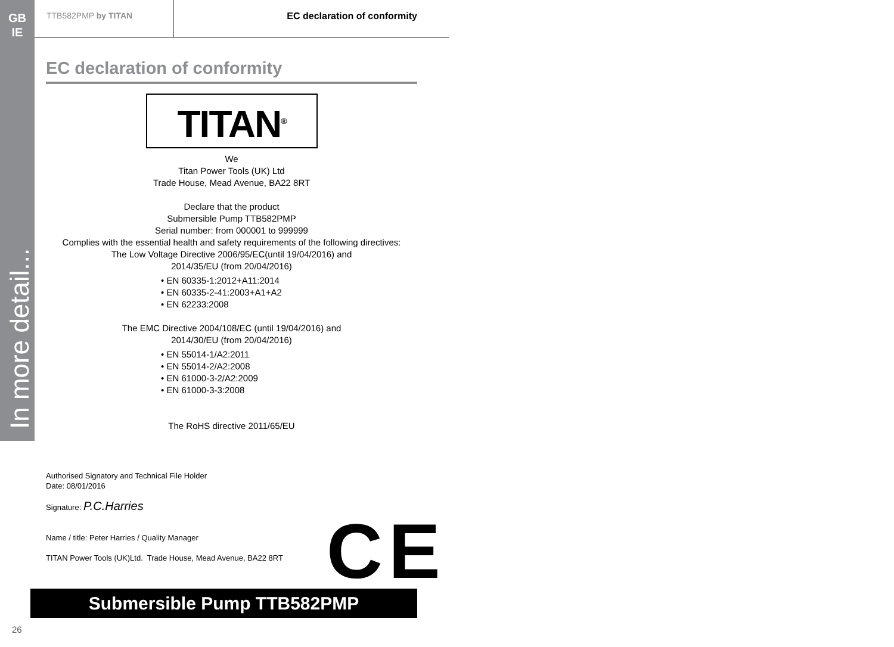GB
IE
In more detail...
TTB582PMP by TITAN EC declaration of conformity
EC declaration of conformity
TITAN<sup>®</sup>
We
Titan Power Tools (UK) Ltd
Trade House, Mead Avenue, BA22 8RT
Declare that the product
Submersible Pump TTB582PMP
Serial number: from 000001 to 999999
Complies with the essential health and safety requirements of the following directives:
The Low Voltage Directive 2006/95/EC(until 19/04/2016) and
2014/35/EU (from 20/04/2016)
• EN 60335-1:2012+A11:2014
• EN 60335-2-41:2003+A1+A2
• EN 62233:2008
The EMC Directive 2004/108/EC (until 19/04/2016) and
2014/30/EU (from 20/04/2016)
• EN 55014-1/A2:2011
• EN 55014-2/A2:2008
• EN 61000-3-2/A2:2009
• EN 61000-3-3:2008
The RoHS directive 2011/65/EU
Authorised Signatory and Technical File Holder
Date: 08/01/2016
Signature: P.C.Harries
Name / title: Peter Harries / Quality Manager
TITAN Power Tools (UK)Ltd. Trade House, Mead Avenue, BA22 8RT
CE
Submersible Pump TTB582PMP
26